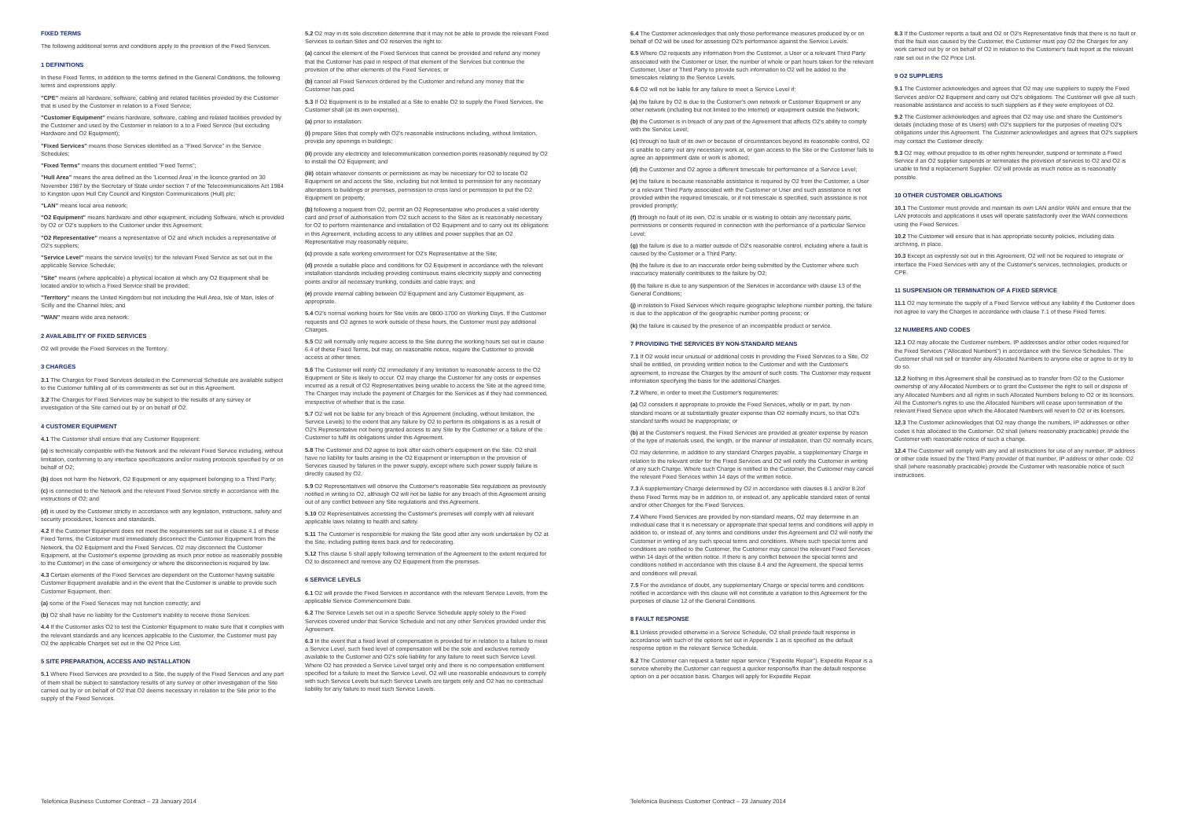FIXED TERMS
The following additional terms and conditions apply to the provision of the Fixed Services.
1 DEFINITIONS
In these Fixed Terms, in addition to the terms defined in the General Conditions, the following terms and expressions apply:
"CPE" means all hardware, software, cabling and related facilities provided by the Customer that is used by the Customer in relation to a Fixed Service;
"Customer Equipment" means hardware, software, cabling and related facilities provided by the Customer and used by the Customer in relation to a to a Fixed Service (but excluding Hardware and O2 Equipment);
"Fixed Services" means those Services identified as a "Fixed Service" in the Service Schedules;
"Fixed Terms" means this document entitled "Fixed Terms";
"Hull Area" means the area defined as the 'Licensed Area' in the licence granted on 30 November 1987 by the Secretary of State under section 7 of the Telecommunications Act 1984 to Kingston upon Hull City Council and Kingston Communications (Hull) plc;
"LAN" means local area network;
"O2 Equipment" means hardware and other equipment, including Software, which is provided by O2 or O2's suppliers to the Customer under this Agreement;
"O2 Representative" means a representative of O2 and which includes a representative of O2's suppliers;
"Service Level" means the service level(s) for the relevant Fixed Service as set out in the applicable Service Schedule;
"Site" means (where applicable) a physical location at which any O2 Equipment shall be located and/or to which a Fixed Service shall be provided;
"Territory" means the United Kingdom but not including the Hull Area, Isle of Man, Isles of Scilly and the Channel Isles; and
"WAN" means wide area network.
2 AVAILABILITY OF FIXED SERVICES
O2 will provide the Fixed Services in the Territory.
3 CHARGES
3.1 The Charges for Fixed Services detailed in the Commercial Schedule are available subject to the Customer fulfilling all of its commitments as set out in this Agreement.
3.2 The Charges for Fixed Services may be subject to the results of any survey or investigation of the Site carried out by or on behalf of O2.
4 CUSTOMER EQUIPMENT
4.1 The Customer shall ensure that any Customer Equipment:
(a) is technically compatible with the Network and the relevant Fixed Service including, without limitation, conforming to any interface specifications and/or routing protocols specified by or on behalf of O2;
(b) does not harm the Network, O2 Equipment or any equipment belonging to a Third Party;
(c) is connected to the Network and the relevant Fixed Service strictly in accordance with the instructions of O2; and
(d) is used by the Customer strictly in accordance with any legislation, instructions, safety and security procedures, licences and standards.
4.2 If the Customer Equipment does not meet the requirements set out in clause 4.1 of these Fixed Terms, the Customer must immediately disconnect the Customer Equipment from the Network, the O2 Equipment and the Fixed Services. O2 may disconnect the Customer Equipment, at the Customer's expense (providing as much prior notice as reasonably possible to the Customer) in the case of emergency or where the disconnection is required by law.
4.3 Certain elements of the Fixed Services are dependent on the Customer having suitable Customer Equipment available and in the event that the Customer is unable to provide such Customer Equipment, then:
(a) some of the Fixed Services may not function correctly; and
(b) O2 shall have no liability for the Customer's inability to receive those Services.
4.4 If the Customer asks O2 to test the Customer Equipment to make sure that it complies with the relevant standards and any licences applicable to the Customer, the Customer must pay O2 the applicable Charges set out in the O2 Price List.
5 SITE PREPARATION, ACCESS AND INSTALLATION
5.1 Where Fixed Services are provided to a Site, the supply of the Fixed Services and any part of them shall be subject to satisfactory results of any survey or other investigation of the Site carried out by or on behalf of O2 that O2 deems necessary in relation to the Site prior to the supply of the Fixed Services.
5.2 O2 may in its sole discretion determine that it may not be able to provide the relevant Fixed Services to certain Sites and O2 reserves the right to:
(a) cancel the element of the Fixed Services that cannot be provided and refund any money that the Customer has paid in respect of that element of the Services but continue the provision of the other elements of the Fixed Services; or
(b) cancel all Fixed Services ordered by the Customer and refund any money that the Customer has paid.
5.3 If O2 Equipment is to be installed at a Site to enable O2 to supply the Fixed Services, the Customer shall (at its own expense),
(a) prior to installation:
(i) prepare Sites that comply with O2's reasonable instructions including, without limitation, provide any openings in buildings;
(ii) provide any electricity and telecommunication connection points reasonably required by O2 to install the O2 Equipment; and
(iii) obtain whatever consents or permissions as may be necessary for O2 to locate O2 Equipment on and access the Site, including but not limited to permission for any necessary alterations to buildings or premises, permission to cross land or permission to put the O2 Equipment on property;
(b) following a request from O2, permit an O2 Representative who produces a valid identity card and proof of authorisation from O2 such access to the Sites as is reasonably necessary for O2 to perform maintenance and installation of O2 Equipment and to carry out its obligations in this Agreement, including access to any utilities and power supplies that an O2 Representative may reasonably require;
(c) provide a safe working environment for O2's Representative at the Site;
(d) provide a suitable place and conditions for O2 Equipment in accordance with the relevant installation standards including providing continuous mains electricity supply and connecting points and/or all necessary trunking, conduits and cable trays; and
(e) provide internal cabling between O2 Equipment and any Customer Equipment, as appropriate.
5.4 O2's normal working hours for Site visits are 0800-1700 on Working Days. If the Customer requests and O2 agrees to work outside of these hours, the Customer must pay additional Charges.
5.5 O2 will normally only require access to the Site during the working hours set out in clause 6.4 of these Fixed Terms, but may, on reasonable notice, require the Customer to provide access at other times.
5.6 The Customer will notify O2 immediately if any limitation to reasonable access to the O2 Equipment or Site is likely to occur. O2 may charge the Customer for any costs or expenses incurred as a result of O2 Representatives being unable to access the Site at the agreed time. The Charges may include the payment of Charges for the Services as if they had commenced, irrespective of whether that is the case.
5.7 O2 will not be liable for any breach of this Agreement (including, without limitation, the Service Levels) to the extent that any failure by O2 to perform its obligations is as a result of O2's Representative not being granted access to any Site by the Customer or a failure of the Customer to fulfil its obligations under this Agreement.
5.8 The Customer and O2 agree to look after each other's equipment on the Site. O2 shall have no liability for faults arising in the O2 Equipment or interruption in the provision of Services caused by failures in the power supply, except where such power supply failure is directly caused by O2.
5.9 O2 Representatives will observe the Customer's reasonable Site regulations as previously notified in writing to O2, although O2 will not be liable for any breach of this Agreement arising out of any conflict between any Site regulations and this Agreement.
5.10 O2 Representatives accessing the Customer's premises will comply with all relevant applicable laws relating to health and safety.
5.11 The Customer is responsible for making the Site good after any work undertaken by O2 at the Site, including putting items back and for redecorating.
5.12 This clause 5 shall apply following termination of the Agreement to the extent required for O2 to disconnect and remove any O2 Equipment from the premises.
6 SERVICE LEVELS
6.1 O2 will provide the Fixed Services in accordance with the relevant Service Levels, from the applicable Service Commencement Date.
6.2 The Service Levels set out in a specific Service Schedule apply solely to the Fixed Services covered under that Service Schedule and not any other Services provided under this Agreement.
6.3 In the event that a fixed level of compensation is provided for in relation to a failure to meet a Service Level, such fixed level of compensation will be the sole and exclusive remedy available to the Customer and O2's sole liability for any failure to meet such Service Level. Where O2 has provided a Service Level target only and there is no compensation entitlement specified for a failure to meet the Service Level, O2 will use reasonable endeavours to comply with such Service Levels but such Service Levels are targets only and O2 has no contractual liability for any failure to meet such Service Levels.
Telefónica Business Customer Contract – 23 January 2014
6.4 The Customer acknowledges that only those performance measures produced by or on behalf of O2 will be used for assessing O2's performance against the Service Levels.
6.5 Where O2 requests any information from the Customer, a User or a relevant Third Party associated with the Customer or User, the number of whole or part hours taken for the relevant Customer, User or Third Party to provide such information to O2 will be added to the timescales relating to the Service Levels.
6.6 O2 will not be liable for any failure to meet a Service Level if:
(a) the failure by O2 is due to the Customer's own network or Customer Equipment or any other network (including but not limited to the Internet) or equipment outside the Network;
(b) the Customer is in breach of any part of the Agreement that affects O2's ability to comply with the Service Level;
(c) through no fault of its own or because of circumstances beyond its reasonable control, O2 is unable to carry out any necessary work at, or gain access to the Site or the Customer fails to agree an appointment date or work is aborted;
(d) the Customer and O2 agree a different timescale for performance of a Service Level;
(e) the failure is because reasonable assistance is required by O2 from the Customer, a User or a relevant Third Party associated with the Customer or User and such assistance is not provided within the required timescale, or if not timescale is specified, such assistance is not provided promptly;
(f) through no fault of its own, O2 is unable or is waiting to obtain any necessary parts, permissions or consents required in connection with the performance of a particular Service Level;
(g) the failure is due to a matter outside of O2's reasonable control, including where a fault is caused by the Customer or a Third Party;
(h) the failure is due to an inaccurate order being submitted by the Customer where such inaccuracy materially contributes to the failure by O2;
(i) the failure is due to any suspension of the Services in accordance with clause 13 of the General Conditions;
(j) in relation to Fixed Services which require geographic telephone number porting, the failure is due to the application of the geographic number porting process; or
(k) the failure is caused by the presence of an incompatible product or service.
7 PROVIDING THE SERVICES BY NON-STANDARD MEANS
7.1 If O2 would incur unusual or additional costs in providing the Fixed Services to a Site, O2 shall be entitled, on providing written notice to the Customer and with the Customer's agreement, to increase the Charges by the amount of such costs. The Customer may request information specifying the basis for the additional Charges.
7.2 Where, in order to meet the Customer's requirements:
(a) O2 considers it appropriate to provide the Fixed Services, wholly or in part, by non-standard means or at substantially greater expense than O2 normally incurs, so that O2's standard tariffs would be inappropriate; or
(b) at the Customer's request, the Fixed Services are provided at greater expense by reason of the type of materials used, the length, or the manner of installation, than O2 normally incurs,
O2 may determine, in addition to any standard Charges payable, a supplementary Charge in relation to the relevant order for the Fixed Services and O2 will notify the Customer in writing of any such Charge. Where such Charge is notified to the Customer, the Customer may cancel the relevant Fixed Services within 14 days of the written notice.
7.3 A supplementary Charge determined by O2 in accordance with clauses 8.1 and/or 8.2of these Fixed Terms may be in addition to, or instead of, any applicable standard rates of rental and/or other Charges for the Fixed Services.
7.4 Where Fixed Services are provided by non-standard means, O2 may determine in an individual case that it is necessary or appropriate that special terms and conditions will apply in addition to, or instead of, any terms and conditions under this Agreement and O2 will notify the Customer in writing of any such special terms and conditions. Where such special terms and conditions are notified to the Customer, the Customer may cancel the relevant Fixed Services within 14 days of the written notice. If there is any conflict between the special terms and conditions notified in accordance with this clause 8.4 and the Agreement, the special terms and conditions will prevail.
7.5 For the avoidance of doubt, any supplementary Charge or special terms and conditions notified in accordance with this clause will not constitute a variation to this Agreement for the purposes of clause 12 of the General Conditions.
8 FAULT RESPONSE
8.1 Unless provided otherwise in a Service Schedule, O2 shall provide fault response in accordance with such of the options set out in Appendix 1 as is specified as the default response option in the relevant Service Schedule.
8.2 The Customer can request a faster repair service ("Expedite Repair"). Expedite Repair is a service whereby the Customer can request a quicker response/fix than the default response option on a per occasion basis. Charges will apply for Expedite Repair.
8.3 If the Customer reports a fault and O2 or O2's Representative finds that there is no fault or that the fault was caused by the Customer, the Customer must pay O2 the Charges for any work carried out by or on behalf of O2 in relation to the Customer's fault report at the relevant rate set out in the O2 Price List.
9 O2 SUPPLIERS
9.1 The Customer acknowledges and agrees that O2 may use suppliers to supply the Fixed Services and/or O2 Equipment and carry out O2's obligations. The Customer will give all such reasonable assistance and access to such suppliers as if they were employees of O2.
9.2 The Customer acknowledges and agrees that O2 may use and share the Customer's details (including those of its Users) with O2's suppliers for the purposes of meeting O2's obligations under this Agreement. The Customer acknowledges and agrees that O2's suppliers may contact the Customer directly.
9.3 O2 may, without prejudice to its other rights hereunder, suspend or terminate a Fixed Service if an O2 supplier suspends or terminates the provision of services to O2 and O2 is unable to find a replacement Supplier. O2 will provide as much notice as is reasonably possible.
10 OTHER CUSTOMER OBLIGATIONS
10.1 The Customer must provide and maintain its own LAN and/or WAN and ensure that the LAN protocols and applications it uses will operate satisfactorily over the WAN connections using the Fixed Services.
10.2 The Customer will ensure that is has appropriate security policies, including data archiving, in place.
10.3 Except as expressly set out in this Agreement, O2 will not be required to integrate or interface the Fixed Services with any of the Customer's services, technologies, products or CPE.
11 SUSPENSION OR TERMINATION OF A FIXED SERVICE
11.1 O2 may terminate the supply of a Fixed Service without any liability if the Customer does not agree to vary the Charges in accordance with clause 7.1 of these Fixed Terms.
12 NUMBERS AND CODES
12.1 O2 may allocate the Customer numbers, IP addresses and/or other codes required for the Fixed Services ("Allocated Numbers") in accordance with the Service Schedules. The Customer shall not sell or transfer any Allocated Numbers to anyone else or agree to or try to do so.
12.2 Nothing in this Agreement shall be construed as to transfer from O2 to the Customer ownership of any Allocated Numbers or to grant the Customer the right to sell or dispose of any Allocated Numbers and all rights in such Allocated Numbers belong to O2 or its licensors. All the Customer's rights to use the Allocated Numbers will cease upon termination of the relevant Fixed Service upon which the Allocated Numbers will revert to O2 or its licensors.
12.3 The Customer acknowledges that O2 may change the numbers, IP addresses or other codes it has allocated to the Customer. O2 shall (where reasonably practicable) provide the Customer with reasonable notice of such a change.
12.4 The Customer will comply with any and all instructions for use of any number, IP address or other code issued by the Third Party provider of that number, IP address or other code. O2 shall (where reasonably practicable) provide the Customer with reasonable notice of such instructions.
Telefónica Business Customer Contract – 23 January 2014